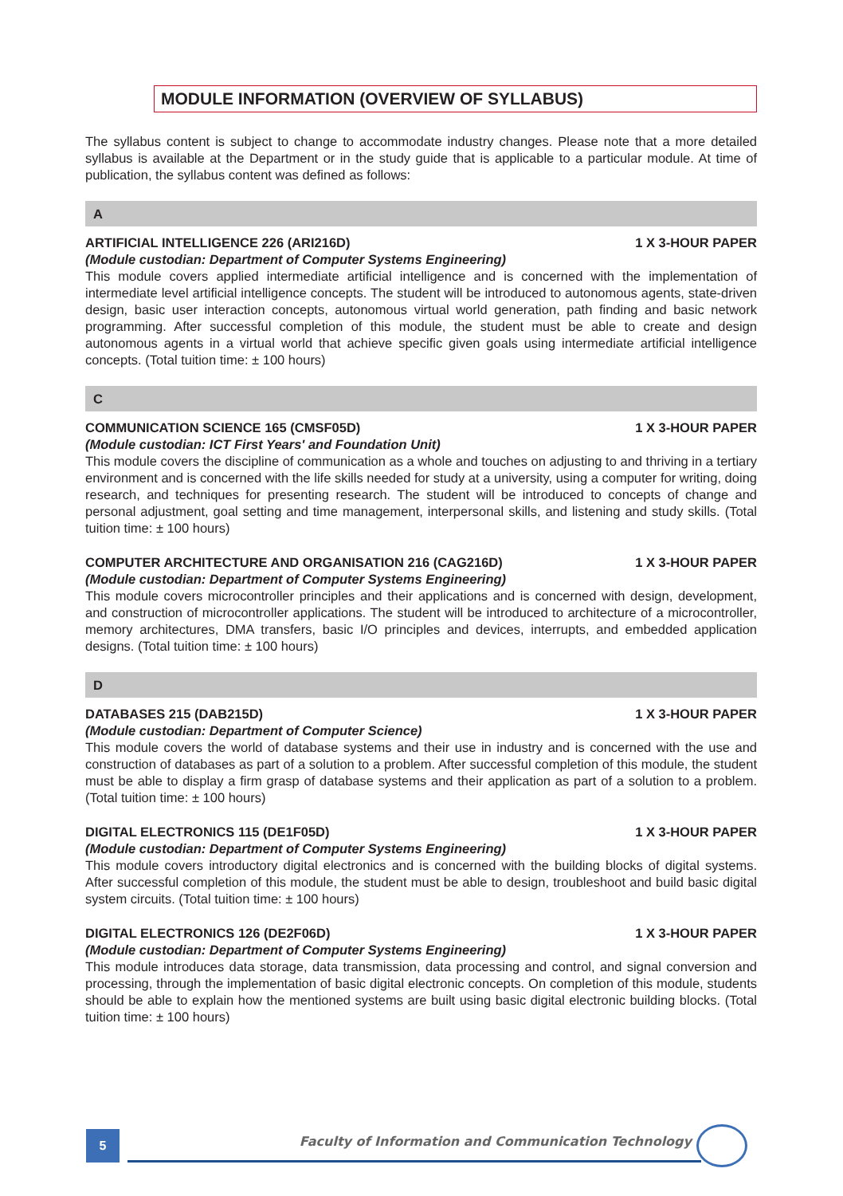MODULE INFORMATION (OVERVIEW OF SYLLABUS)
The syllabus content is subject to change to accommodate industry changes. Please note that a more detailed syllabus is available at the Department or in the study guide that is applicable to a particular module. At time of publication, the syllabus content was defined as follows:
A
ARTIFICIAL INTELLIGENCE 226 (ARI216D) 1 X 3-HOUR PAPER
(Module custodian: Department of Computer Systems Engineering)
This module covers applied intermediate artificial intelligence and is concerned with the implementation of intermediate level artificial intelligence concepts. The student will be introduced to autonomous agents, state-driven design, basic user interaction concepts, autonomous virtual world generation, path finding and basic network programming. After successful completion of this module, the student must be able to create and design autonomous agents in a virtual world that achieve specific given goals using intermediate artificial intelligence concepts. (Total tuition time: ± 100 hours)
C
COMMUNICATION SCIENCE 165 (CMSF05D) 1 X 3-HOUR PAPER
(Module custodian: ICT First Years' and Foundation Unit)
This module covers the discipline of communication as a whole and touches on adjusting to and thriving in a tertiary environment and is concerned with the life skills needed for study at a university, using a computer for writing, doing research, and techniques for presenting research. The student will be introduced to concepts of change and personal adjustment, goal setting and time management, interpersonal skills, and listening and study skills. (Total tuition time: ± 100 hours)
COMPUTER ARCHITECTURE AND ORGANISATION 216 (CAG216D) 1 X 3-HOUR PAPER
(Module custodian: Department of Computer Systems Engineering)
This module covers microcontroller principles and their applications and is concerned with design, development, and construction of microcontroller applications. The student will be introduced to architecture of a microcontroller, memory architectures, DMA transfers, basic I/O principles and devices, interrupts, and embedded application designs. (Total tuition time: ± 100 hours)
D
DATABASES 215 (DAB215D) 1 X 3-HOUR PAPER
(Module custodian: Department of Computer Science)
This module covers the world of database systems and their use in industry and is concerned with the use and construction of databases as part of a solution to a problem. After successful completion of this module, the student must be able to display a firm grasp of database systems and their application as part of a solution to a problem. (Total tuition time: ± 100 hours)
DIGITAL ELECTRONICS 115 (DE1F05D) 1 X 3-HOUR PAPER
(Module custodian: Department of Computer Systems Engineering)
This module covers introductory digital electronics and is concerned with the building blocks of digital systems. After successful completion of this module, the student must be able to design, troubleshoot and build basic digital system circuits. (Total tuition time: ± 100 hours)
DIGITAL ELECTRONICS 126 (DE2F06D) 1 X 3-HOUR PAPER
(Module custodian: Department of Computer Systems Engineering)
This module introduces data storage, data transmission, data processing and control, and signal conversion and processing, through the implementation of basic digital electronic concepts. On completion of this module, students should be able to explain how the mentioned systems are built using basic digital electronic building blocks. (Total tuition time: ± 100 hours)
5
Faculty of Information and Communication Technology